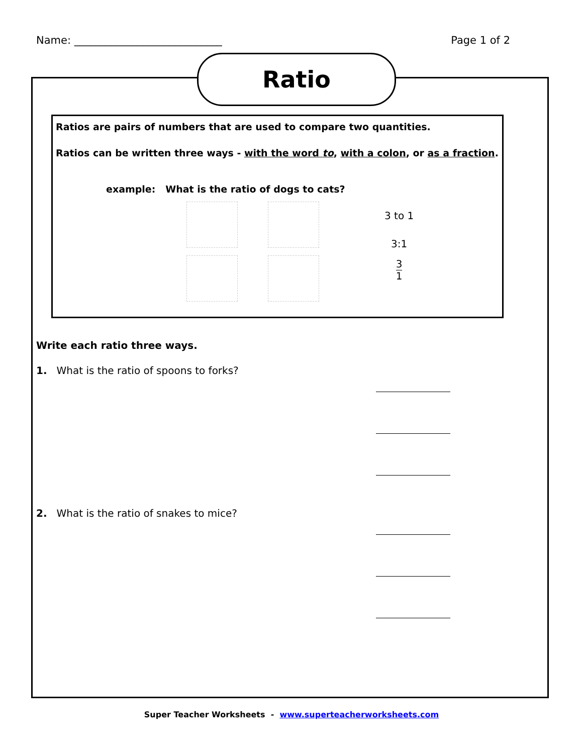Name: ____________________________ Page 1 of 2
Ratio
Ratios are pairs of numbers that are used to compare two quantities.
Ratios can be written three ways - with the word to, with a colon, or as a fraction.
example: What is the ratio of dogs to cats?
3 to 1
3:1
3
1
Write each ratio three ways.
1. What is the ratio of spoons to forks?
2. What is the ratio of snakes to mice?
Super Teacher Worksheets - www.superteacherworksheets.com